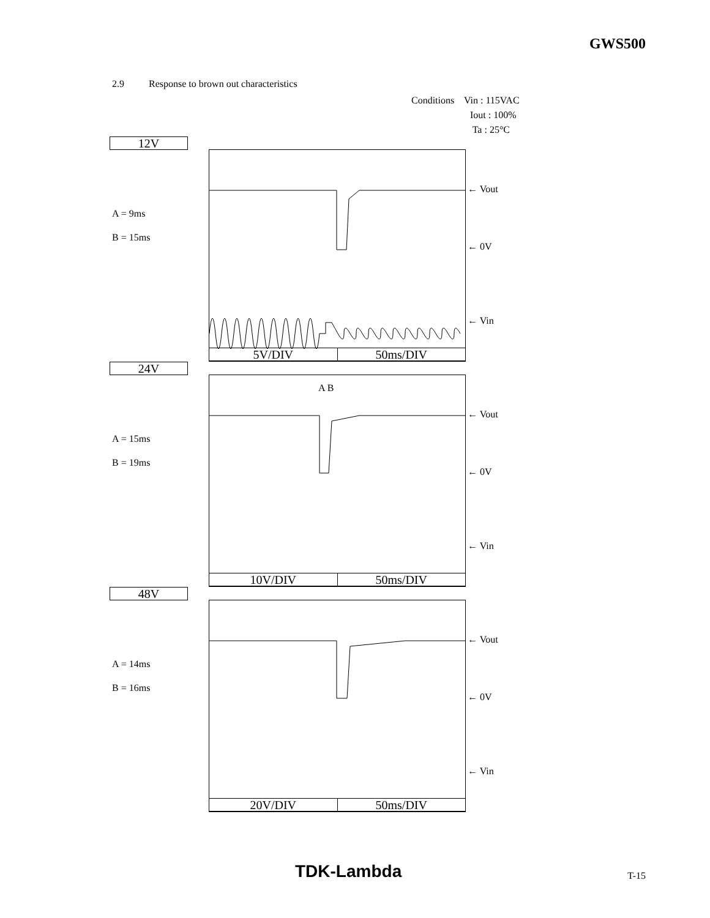GWS500
2.9 Response to brown out characteristics
Conditions Vin : 115VAC
Iout : 100%
Ta : 25°C
12V
A = 9ms
B = 15ms
5V/DIV 50ms/DIV
← Vout
← 0V
← Vin
24V
A B
A = 15ms
B = 19ms
10V/DIV 50ms/DIV
← Vout
← 0V
← Vin
48V
A = 14ms
B = 16ms
20V/DIV 50ms/DIV
← Vout
← 0V
← Vin
TDK-Lambda T-15